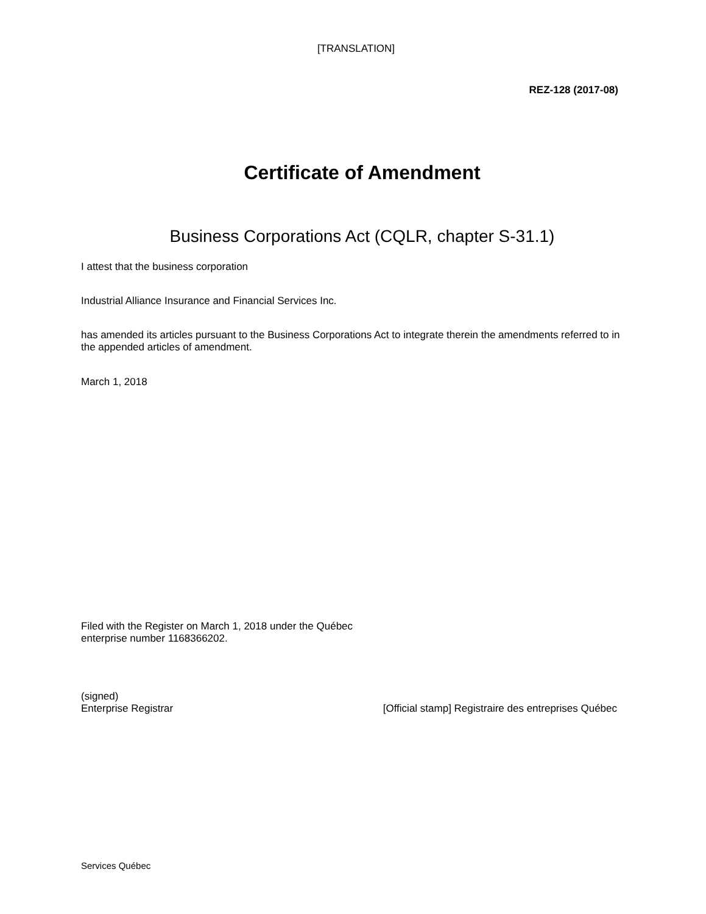[TRANSLATION]
REZ-128 (2017-08)
Certificate of Amendment
Business Corporations Act (CQLR, chapter S-31.1)
I attest that the business corporation
Industrial Alliance Insurance and Financial Services Inc.
has amended its articles pursuant to the Business Corporations Act to integrate therein the amendments referred to in the appended articles of amendment.
March 1, 2018
Filed with the Register on March 1, 2018 under the Québec enterprise number 1168366202.
(signed)
Enterprise Registrar
[Official stamp] Registraire des entreprises Québec
Services Québec